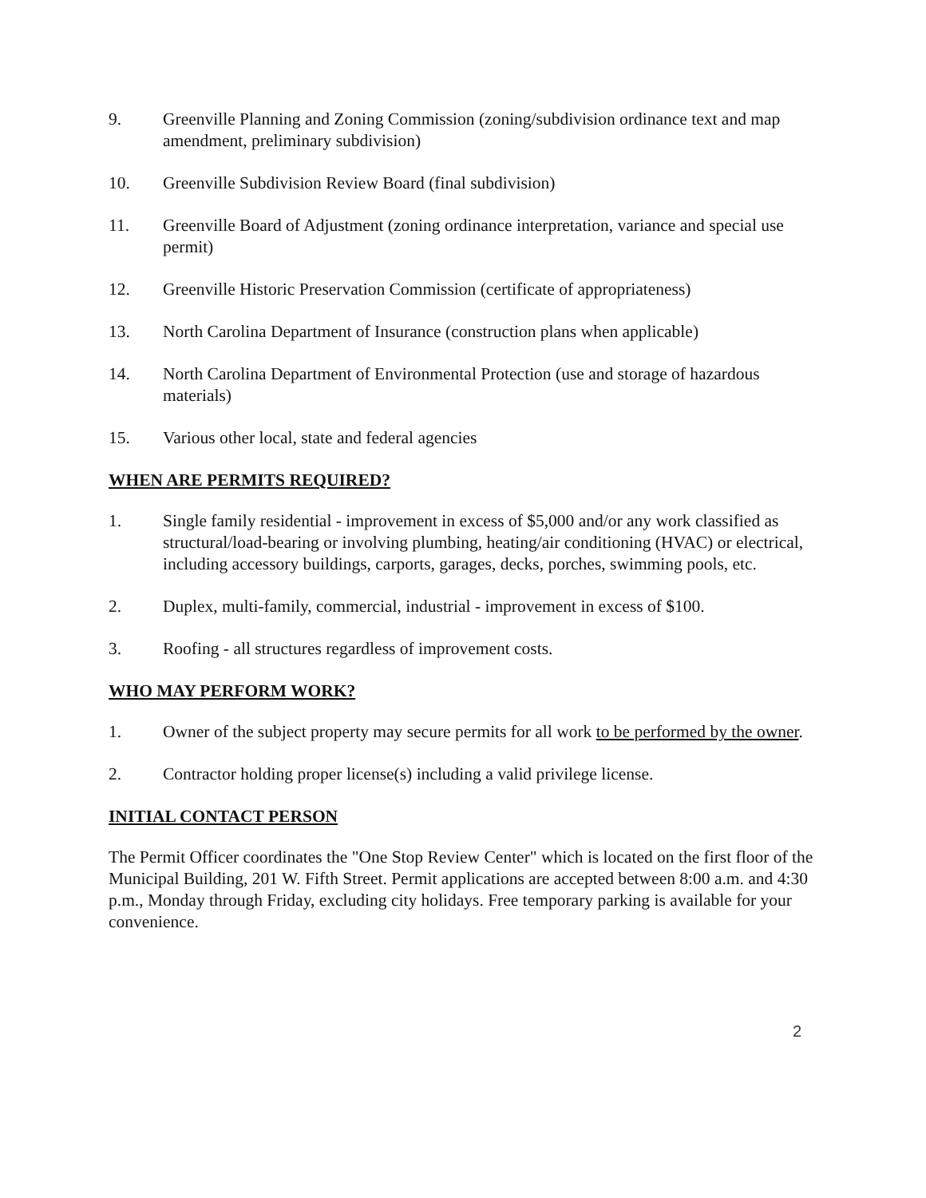9. Greenville Planning and Zoning Commission (zoning/subdivision ordinance text and map amendment, preliminary subdivision)
10. Greenville Subdivision Review Board (final subdivision)
11. Greenville Board of Adjustment (zoning ordinance interpretation, variance and special use permit)
12. Greenville Historic Preservation Commission (certificate of appropriateness)
13. North Carolina Department of Insurance (construction plans when applicable)
14. North Carolina Department of Environmental Protection (use and storage of hazardous materials)
15. Various other local, state and federal agencies
WHEN ARE PERMITS REQUIRED?
1. Single family residential - improvement in excess of $5,000 and/or any work classified as structural/load-bearing or involving plumbing, heating/air conditioning (HVAC) or electrical, including accessory buildings, carports, garages, decks, porches, swimming pools, etc.
2. Duplex, multi-family, commercial, industrial - improvement in excess of $100.
3. Roofing - all structures regardless of improvement costs.
WHO MAY PERFORM WORK?
1. Owner of the subject property may secure permits for all work to be performed by the owner.
2. Contractor holding proper license(s) including a valid privilege license.
INITIAL CONTACT PERSON
The Permit Officer coordinates the "One Stop Review Center" which is located on the first floor of the Municipal Building, 201 W. Fifth Street. Permit applications are accepted between 8:00 a.m. and 4:30 p.m., Monday through Friday, excluding city holidays. Free temporary parking is available for your convenience.
2